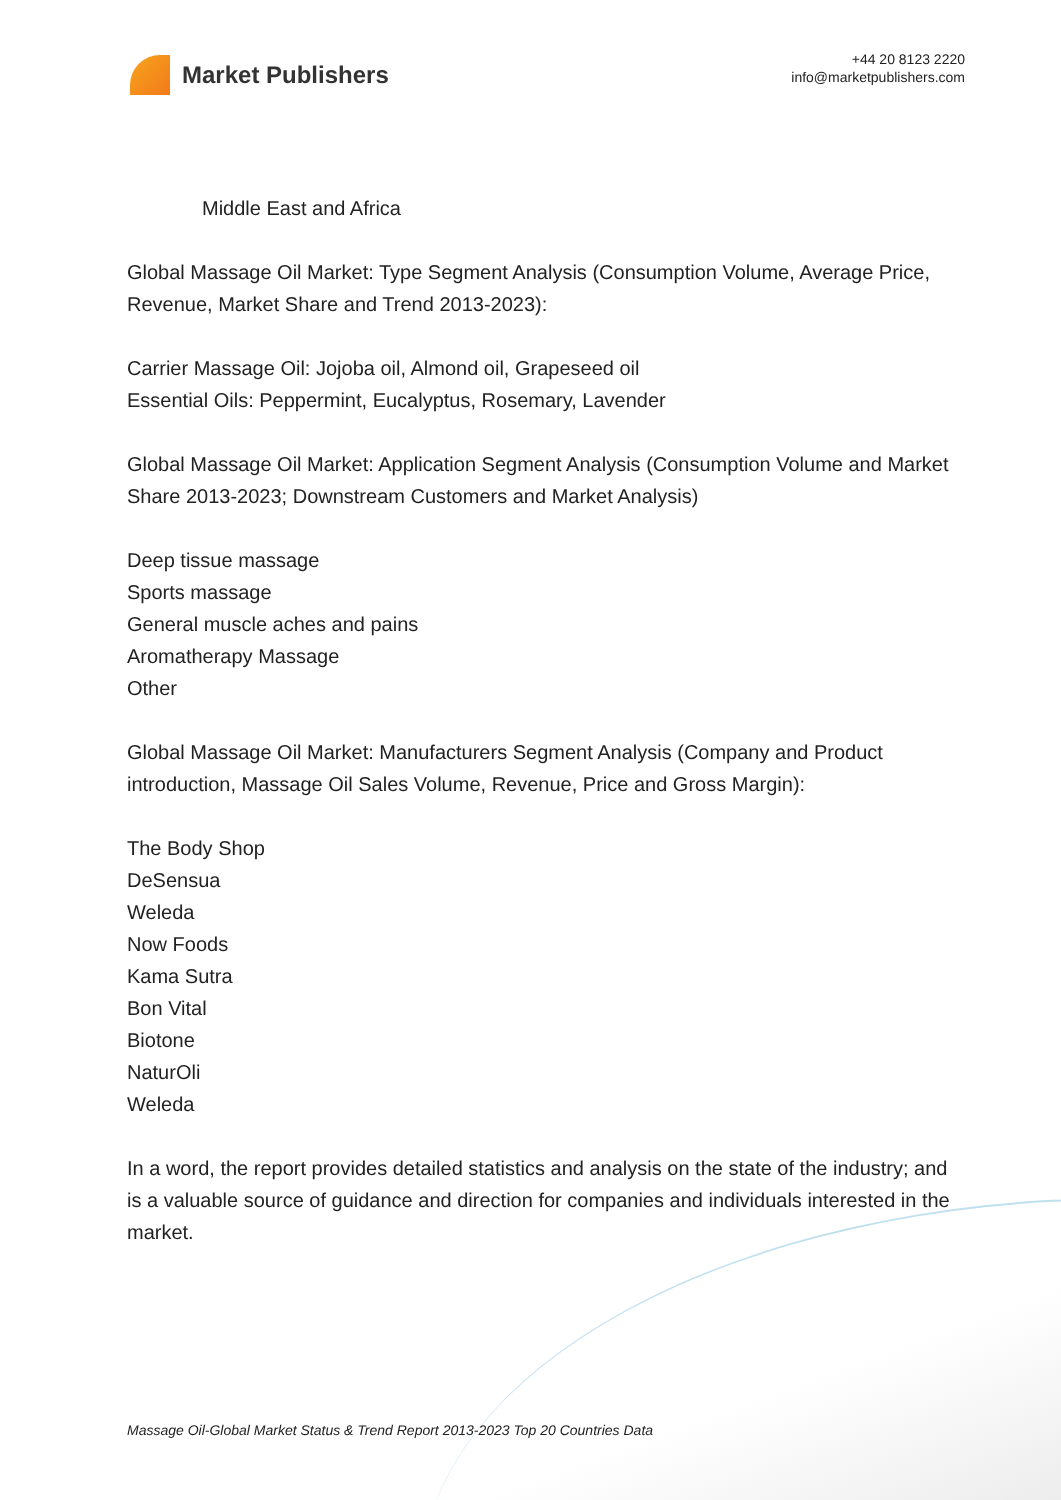Market Publishers
+44 20 8123 2220
info@marketpublishers.com
Middle East and Africa
Global Massage Oil Market: Type Segment Analysis (Consumption Volume, Average Price, Revenue, Market Share and Trend 2013-2023):
Carrier Massage Oil: Jojoba oil, Almond oil, Grapeseed oil
Essential Oils: Peppermint, Eucalyptus, Rosemary, Lavender
Global Massage Oil Market: Application Segment Analysis (Consumption Volume and Market Share 2013-2023; Downstream Customers and Market Analysis)
Deep tissue massage
Sports massage
General muscle aches and pains
Aromatherapy Massage
Other
Global Massage Oil Market: Manufacturers Segment Analysis (Company and Product introduction, Massage Oil Sales Volume, Revenue, Price and Gross Margin):
The Body Shop
DeSensua
Weleda
Now Foods
Kama Sutra
Bon Vital
Biotone
NaturOli
Weleda
In a word, the report provides detailed statistics and analysis on the state of the industry; and is a valuable source of guidance and direction for companies and individuals interested in the market.
Massage Oil-Global Market Status & Trend Report 2013-2023 Top 20 Countries Data